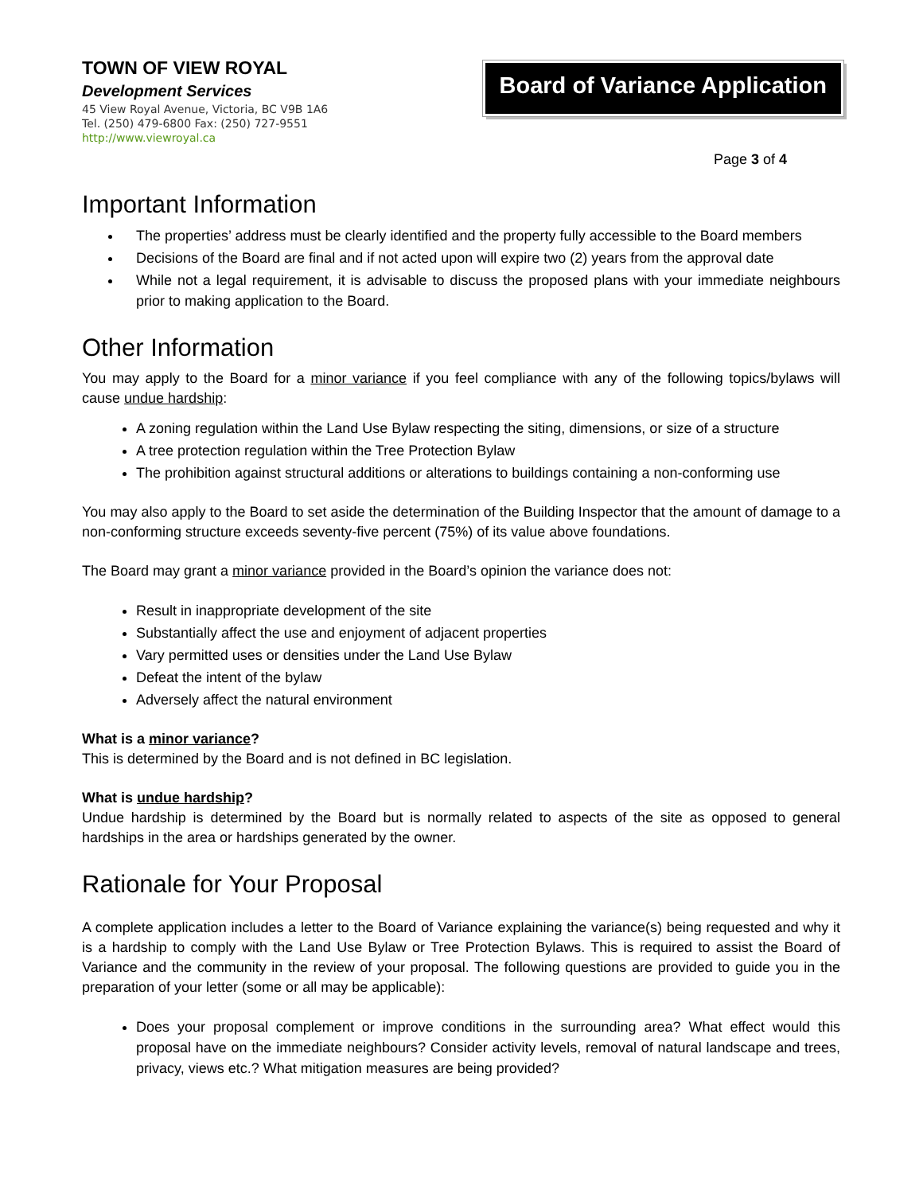TOWN OF VIEW ROYAL
Development Services
45 View Royal Avenue, Victoria, BC V9B 1A6
Tel. (250) 479-6800 Fax: (250) 727-9551
http://www.viewroyal.ca
Board of Variance Application
Page 3 of 4
Important Information
The properties’ address must be clearly identified and the property fully accessible to the Board members
Decisions of the Board are final and if not acted upon will expire two (2) years from the approval date
While not a legal requirement, it is advisable to discuss the proposed plans with your immediate neighbours prior to making application to the Board.
Other Information
You may apply to the Board for a minor variance if you feel compliance with any of the following topics/bylaws will cause undue hardship:
A zoning regulation within the Land Use Bylaw respecting the siting, dimensions, or size of a structure
A tree protection regulation within the Tree Protection Bylaw
The prohibition against structural additions or alterations to buildings containing a non-conforming use
You may also apply to the Board to set aside the determination of the Building Inspector that the amount of damage to a non-conforming structure exceeds seventy-five percent (75%) of its value above foundations.
The Board may grant a minor variance provided in the Board’s opinion the variance does not:
Result in inappropriate development of the site
Substantially affect the use and enjoyment of adjacent properties
Vary permitted uses or densities under the Land Use Bylaw
Defeat the intent of the bylaw
Adversely affect the natural environment
What is a minor variance?
This is determined by the Board and is not defined in BC legislation.
What is undue hardship?
Undue hardship is determined by the Board but is normally related to aspects of the site as opposed to general hardships in the area or hardships generated by the owner.
Rationale for Your Proposal
A complete application includes a letter to the Board of Variance explaining the variance(s) being requested and why it is a hardship to comply with the Land Use Bylaw or Tree Protection Bylaws. This is required to assist the Board of Variance and the community in the review of your proposal. The following questions are provided to guide you in the preparation of your letter (some or all may be applicable):
Does your proposal complement or improve conditions in the surrounding area? What effect would this proposal have on the immediate neighbours? Consider activity levels, removal of natural landscape and trees, privacy, views etc.? What mitigation measures are being provided?